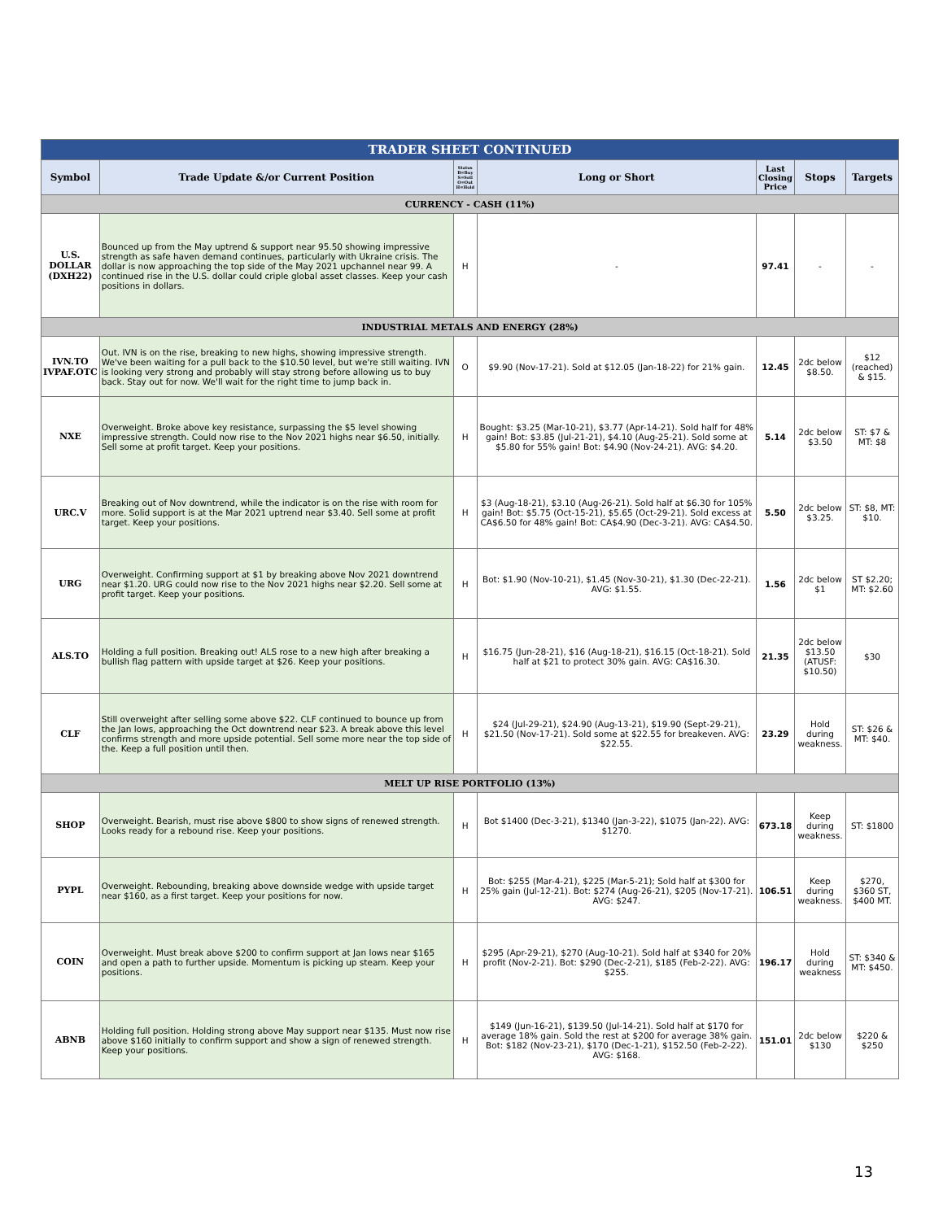| TRADER SHEET CONTINUED | | | | | | |
| Symbol | Trade Update &/or Current Position | Status B=Buy S=Sell O=Out H=Hold | Long or Short | Last Closing Price | Stops | Targets |
| CURRENCY - CASH (11%) | | | | | | |
| U.S. DOLLAR (DXH22) | Bounced up from the May uptrend & support near 95.50 showing impressive strength as safe haven demand continues, particularly with Ukraine crisis. The dollar is now approaching the top side of the May 2021 upchannel near 99. A continued rise in the U.S. dollar could criple global asset classes. Keep your cash positions in dollars. | H | - | 97.41 | - | - |
| INDUSTRIAL METALS AND ENERGY (28%) | | | | | | |
| IVN.TO IVPAF.OTC | Out. IVN is on the rise, breaking to new highs, showing impressive strength. We've been waiting for a pull back to the $10.50 level, but we're still waiting. IVN is looking very strong and probably will stay strong before allowing us to buy back. Stay out for now. We'll wait for the right time to jump back in. | O | $9.90 (Nov-17-21). Sold at $12.05 (Jan-18-22) for 21% gain. | 12.45 | 2dc below $8.50. | $12 (reached) & $15. |
| NXE | Overweight. Broke above key resistance, surpassing the $5 level showing impressive strength. Could now rise to the Nov 2021 highs near $6.50, initially. Sell some at profit target. Keep your positions. | H | Bought: $3.25 (Mar-10-21), $3.77 (Apr-14-21). Sold half for 48% gain! Bot: $3.85 (Jul-21-21), $4.10 (Aug-25-21). Sold some at $5.80 for 55% gain! Bot: $4.90 (Nov-24-21). AVG: $4.20. | 5.14 | 2dc below $3.50 | ST: $7 & MT: $8 |
| URC.V | Breaking out of Nov downtrend, while the indicator is on the rise with room for more. Solid support is at the Mar 2021 uptrend near $3.40. Sell some at profit target. Keep your positions. | H | $3 (Aug-18-21), $3.10 (Aug-26-21). Sold half at $6.30 for 105% gain! Bot: $5.75 (Oct-15-21), $5.65 (Oct-29-21). Sold excess at CA$6.50 for 48% gain! Bot: CA$4.90 (Dec-3-21). AVG: CA$4.50. | 5.50 | 2dc below $3.25. | ST: $8, MT: $10. |
| URG | Overweight. Confirming support at $1 by breaking above Nov 2021 downtrend near $1.20. URG could now rise to the Nov 2021 highs near $2.20. Sell some at profit target. Keep your positions. | H | Bot: $1.90 (Nov-10-21), $1.45 (Nov-30-21), $1.30 (Dec-22-21). AVG: $1.55. | 1.56 | 2dc below $1 | ST $2.20; MT: $2.60 |
| ALS.TO | Holding a full position. Breaking out! ALS rose to a new high after breaking a bullish flag pattern with upside target at $26. Keep your positions. | H | $16.75 (Jun-28-21), $16 (Aug-18-21), $16.15 (Oct-18-21). Sold half at $21 to protect 30% gain. AVG: CA$16.30. | 21.35 | 2dc below $13.50 (ATUSF: $10.50) | $30 |
| CLF | Still overweight after selling some above $22. CLF continued to bounce up from the Jan lows, approaching the Oct downtrend near $23. A break above this level confirms strength and more upside potential. Sell some more near the top side of the. Keep a full position until then. | H | $24 (Jul-29-21), $24.90 (Aug-13-21), $19.90 (Sept-29-21), $21.50 (Nov-17-21). Sold some at $22.55 for breakeven. AVG: $22.55. | 23.29 | Hold during weakness. | ST: $26 & MT: $40. |
| MELT UP RISE PORTFOLIO (13%) | | | | | | |
| SHOP | Overweight. Bearish, must rise above $800 to show signs of renewed strength. Looks ready for a rebound rise. Keep your positions. | H | Bot $1400 (Dec-3-21), $1340 (Jan-3-22), $1075 (Jan-22). AVG: $1270. | 673.18 | Keep during weakness. | ST: $1800 |
| PYPL | Overweight. Rebounding, breaking above downside wedge with upside target near $160, as a first target. Keep your positions for now. | H | Bot: $255 (Mar-4-21), $225 (Mar-5-21); Sold half at $300 for 25% gain (Jul-12-21). Bot: $274 (Aug-26-21), $205 (Nov-17-21). AVG: $247. | 106.51 | Keep during weakness. | $270, $360 ST, $400 MT. |
| COIN | Overweight. Must break above $200 to confirm support at Jan lows near $165 and open a path to further upside. Momentum is picking up steam. Keep your positions. | H | $295 (Apr-29-21), $270 (Aug-10-21). Sold half at $340 for 20% profit (Nov-2-21). Bot: $290 (Dec-2-21), $185 (Feb-2-22). AVG: $255. | 196.17 | Hold during weakness | ST: $340 & MT: $450. |
| ABNB | Holding full position. Holding strong above May support near $135. Must now rise above $160 initially to confirm support and show a sign of renewed strength. Keep your positions. | H | $149 (Jun-16-21), $139.50 (Jul-14-21). Sold half at $170 for average 18% gain. Sold the rest at $200 for average 38% gain. Bot: $182 (Nov-23-21), $170 (Dec-1-21), $152.50 (Feb-2-22). AVG: $168. | 151.01 | 2dc below $130 | $220 & $250 |
13